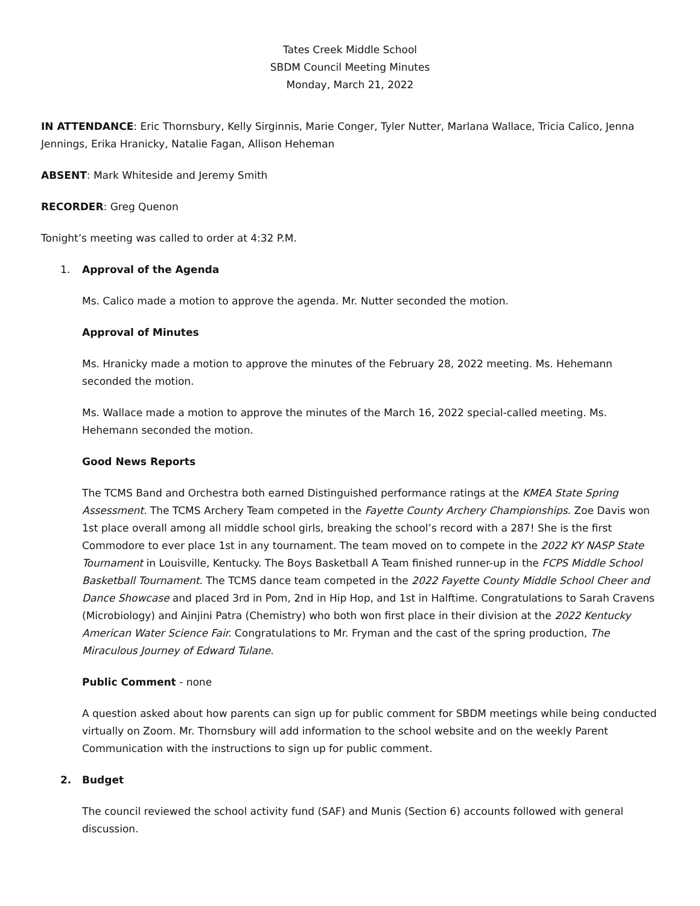Tates Creek Middle School
SBDM Council Meeting Minutes
Monday, March 21, 2022
IN ATTENDANCE: Eric Thornsbury, Kelly Sirginnis, Marie Conger, Tyler Nutter, Marlana Wallace, Tricia Calico, Jenna Jennings, Erika Hranicky, Natalie Fagan, Allison Heheman
ABSENT: Mark Whiteside and Jeremy Smith
RECORDER: Greg Quenon
Tonight’s meeting was called to order at 4:32 P.M.
1. Approval of the Agenda
Ms. Calico made a motion to approve the agenda. Mr. Nutter seconded the motion.
Approval of Minutes
Ms. Hranicky made a motion to approve the minutes of the February 28, 2022 meeting. Ms. Hehemann seconded the motion.
Ms. Wallace made a motion to approve the minutes of the March 16, 2022 special-called meeting. Ms. Hehemann seconded the motion.
Good News Reports
The TCMS Band and Orchestra both earned Distinguished performance ratings at the KMEA State Spring Assessment. The TCMS Archery Team competed in the Fayette County Archery Championships. Zoe Davis won 1st place overall among all middle school girls, breaking the school’s record with a 287! She is the first Commodore to ever place 1st in any tournament. The team moved on to compete in the 2022 KY NASP State Tournament in Louisville, Kentucky. The Boys Basketball A Team finished runner-up in the FCPS Middle School Basketball Tournament. The TCMS dance team competed in the 2022 Fayette County Middle School Cheer and Dance Showcase and placed 3rd in Pom, 2nd in Hip Hop, and 1st in Halftime. Congratulations to Sarah Cravens (Microbiology) and Ainjini Patra (Chemistry) who both won first place in their division at the 2022 Kentucky American Water Science Fair. Congratulations to Mr. Fryman and the cast of the spring production, The Miraculous Journey of Edward Tulane.
Public Comment - none
A question asked about how parents can sign up for public comment for SBDM meetings while being conducted virtually on Zoom. Mr. Thornsbury will add information to the school website and on the weekly Parent Communication with the instructions to sign up for public comment.
2. Budget
The council reviewed the school activity fund (SAF) and Munis (Section 6) accounts followed with general discussion.